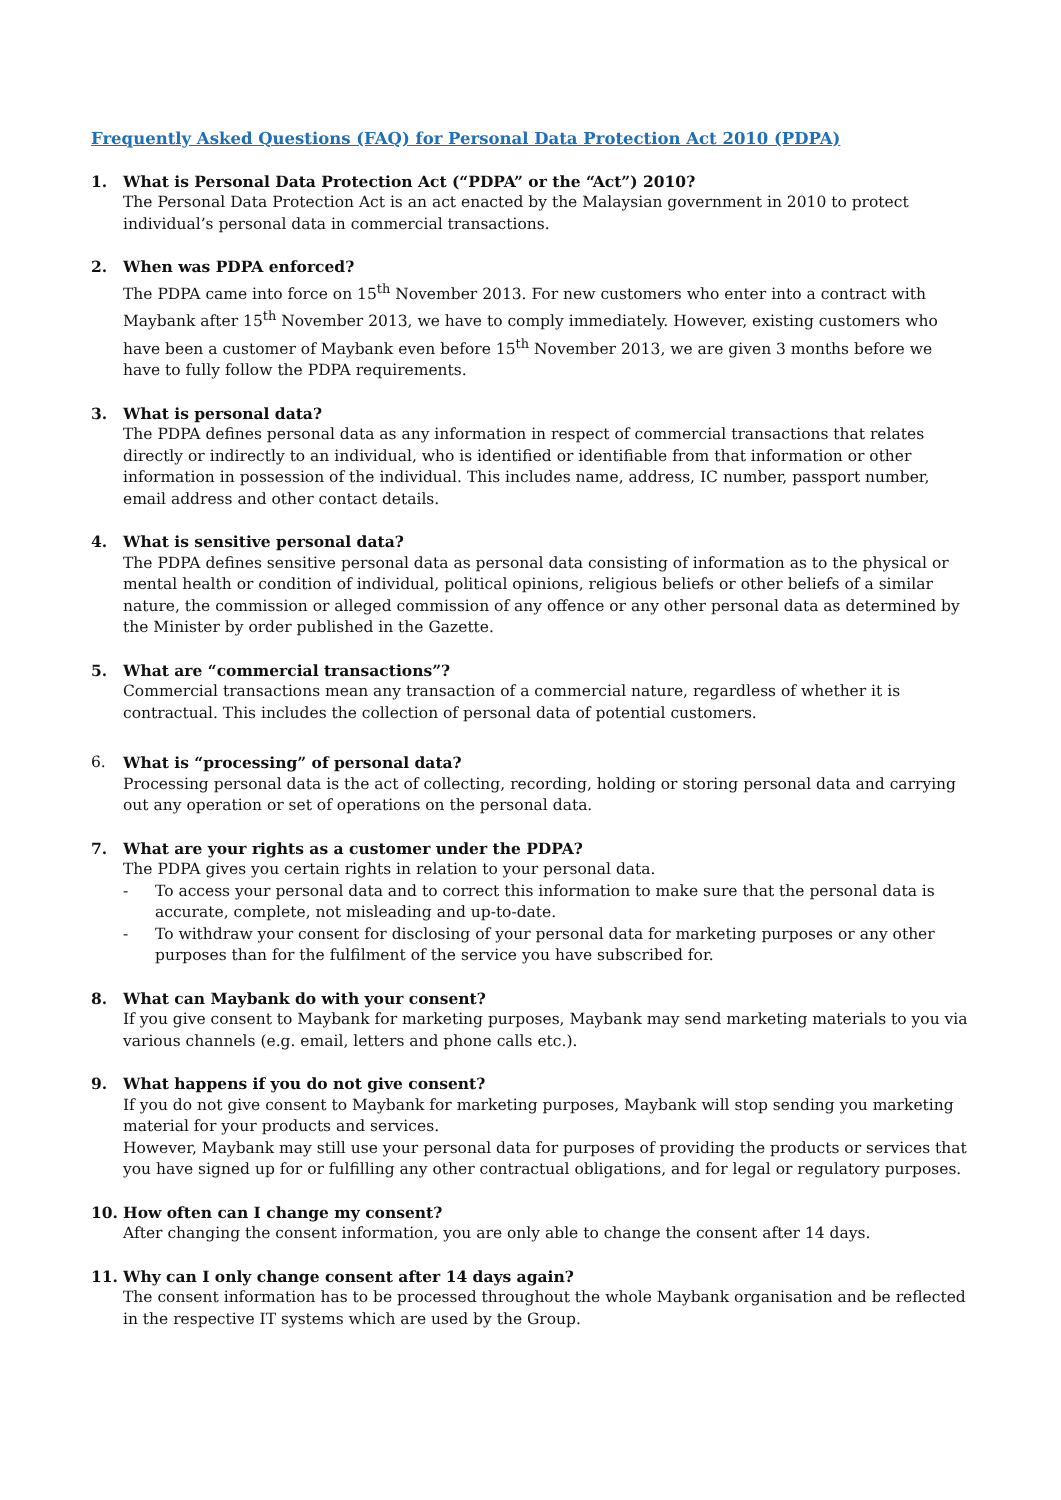Frequently Asked Questions (FAQ) for Personal Data Protection Act 2010 (PDPA)
1. What is Personal Data Protection Act (“PDPA” or the “Act”) 2010?
The Personal Data Protection Act is an act enacted by the Malaysian government in 2010 to protect individual’s personal data in commercial transactions.
2. When was PDPA enforced?
The PDPA came into force on 15<sup>th</sup> November 2013. For new customers who enter into a contract with Maybank after 15<sup>th</sup> November 2013, we have to comply immediately. However, existing customers who have been a customer of Maybank even before 15<sup>th</sup> November 2013, we are given 3 months before we have to fully follow the PDPA requirements.
3. What is personal data?
The PDPA defines personal data as any information in respect of commercial transactions that relates directly or indirectly to an individual, who is identified or identifiable from that information or other information in possession of the individual. This includes name, address, IC number, passport number, email address and other contact details.
4. What is sensitive personal data?
The PDPA defines sensitive personal data as personal data consisting of information as to the physical or mental health or condition of individual, political opinions, religious beliefs or other beliefs of a similar nature, the commission or alleged commission of any offence or any other personal data as determined by the Minister by order published in the Gazette.
5. What are “commercial transactions”?
Commercial transactions mean any transaction of a commercial nature, regardless of whether it is contractual. This includes the collection of personal data of potential customers.
6. What is “processing” of personal data?
Processing personal data is the act of collecting, recording, holding or storing personal data and carrying out any operation or set of operations on the personal data.
7. What are your rights as a customer under the PDPA?
The PDPA gives you certain rights in relation to your personal data.
- To access your personal data and to correct this information to make sure that the personal data is accurate, complete, not misleading and up-to-date.
- To withdraw your consent for disclosing of your personal data for marketing purposes or any other purposes than for the fulfilment of the service you have subscribed for.
8. What can Maybank do with your consent?
If you give consent to Maybank for marketing purposes, Maybank may send marketing materials to you via various channels (e.g. email, letters and phone calls etc.).
9. What happens if you do not give consent?
If you do not give consent to Maybank for marketing purposes, Maybank will stop sending you marketing material for your products and services.
However, Maybank may still use your personal data for purposes of providing the products or services that you have signed up for or fulfilling any other contractual obligations, and for legal or regulatory purposes.
10. How often can I change my consent?
After changing the consent information, you are only able to change the consent after 14 days.
11. Why can I only change consent after 14 days again?
The consent information has to be processed throughout the whole Maybank organisation and be reflected in the respective IT systems which are used by the Group.